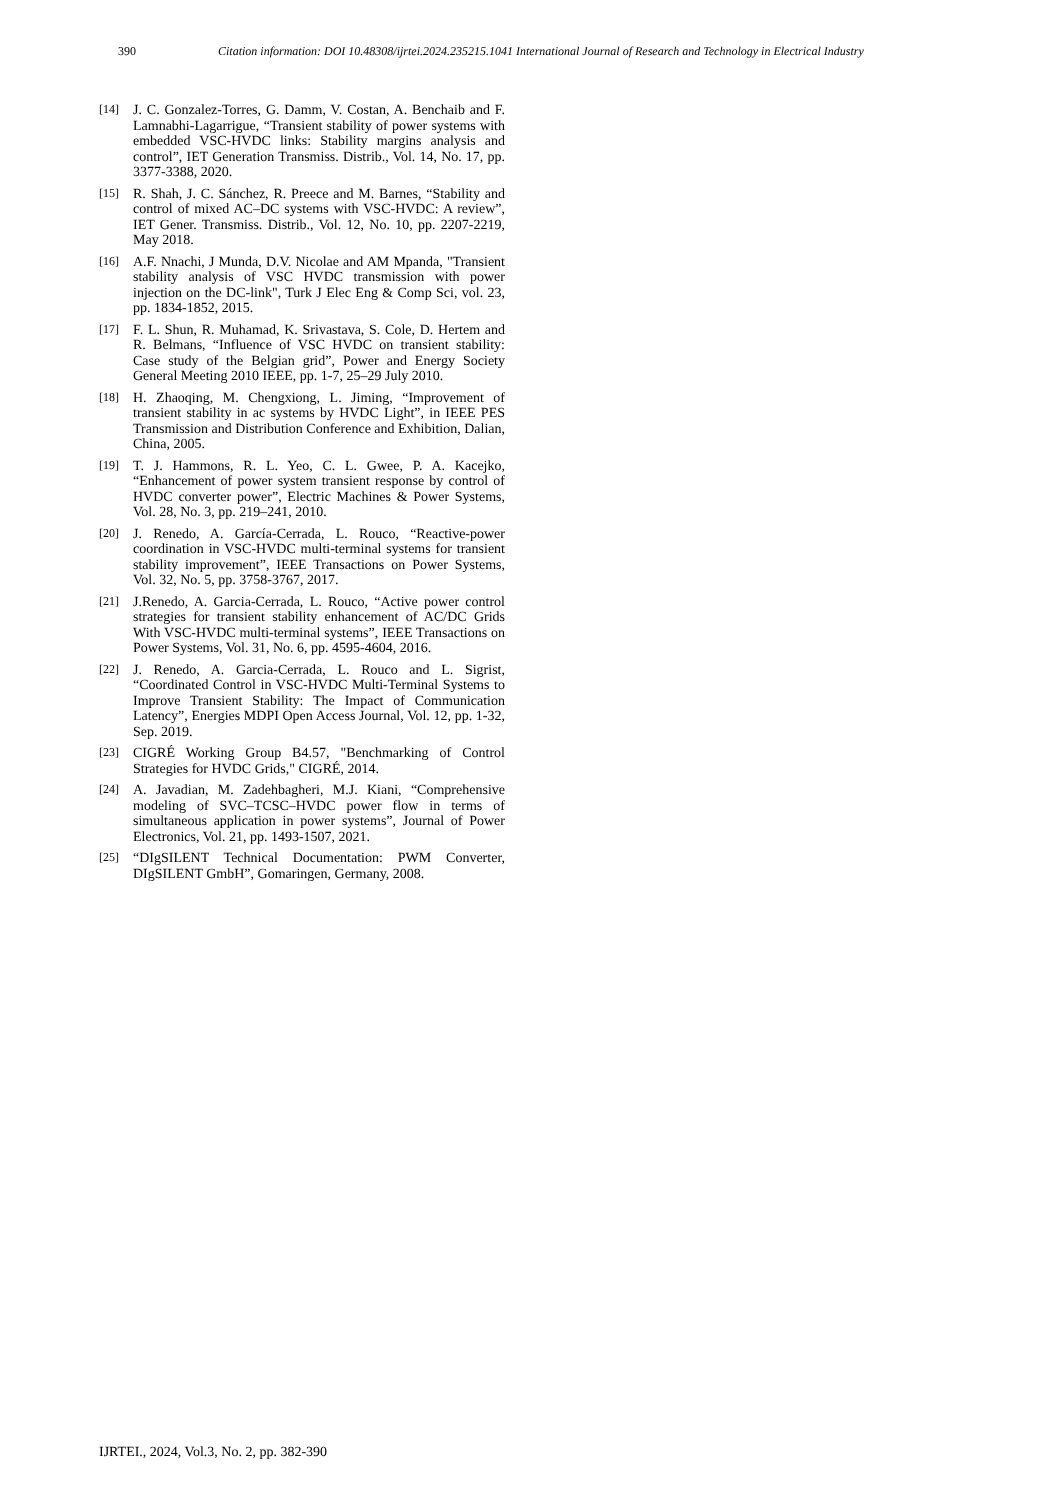390 Citation information: DOI 10.48308/ijrtei.2024.235215.1041 International Journal of Research and Technology in Electrical Industry
[14] J. C. Gonzalez-Torres, G. Damm, V. Costan, A. Benchaib and F. Lamnabhi-Lagarrigue, “Transient stability of power systems with embedded VSC-HVDC links: Stability margins analysis and control”, IET Generation Transmiss. Distrib., Vol. 14, No. 17, pp. 3377-3388, 2020.
[15] R. Shah, J. C. Sánchez, R. Preece and M. Barnes, “Stability and control of mixed AC–DC systems with VSC-HVDC: A review”, IET Gener. Transmiss. Distrib., Vol. 12, No. 10, pp. 2207-2219, May 2018.
[16] A.F. Nnachi, J Munda, D.V. Nicolae and AM Mpanda, "Transient stability analysis of VSC HVDC transmission with power injection on the DC-link", Turk J Elec Eng & Comp Sci, vol. 23, pp. 1834-1852, 2015.
[17] F. L. Shun, R. Muhamad, K. Srivastava, S. Cole, D. Hertem and R. Belmans, “Influence of VSC HVDC on transient stability: Case study of the Belgian grid”, Power and Energy Society General Meeting 2010 IEEE, pp. 1-7, 25–29 July 2010.
[18] H. Zhaoqing, M. Chengxiong, L. Jiming, “Improvement of transient stability in ac systems by HVDC Light”, in IEEE PES Transmission and Distribution Conference and Exhibition, Dalian, China, 2005.
[19] T. J. Hammons, R. L. Yeo, C. L. Gwee, P. A. Kacejko, “Enhancement of power system transient response by control of HVDC converter power”, Electric Machines & Power Systems, Vol. 28, No. 3, pp. 219–241, 2010.
[20] J. Renedo, A. García-Cerrada, L. Rouco, “Reactive-power coordination in VSC-HVDC multi-terminal systems for transient stability improvement”, IEEE Transactions on Power Systems, Vol. 32, No. 5, pp. 3758-3767, 2017.
[21] J.Renedo, A. Garcia-Cerrada, L. Rouco, “Active power control strategies for transient stability enhancement of AC/DC Grids With VSC-HVDC multi-terminal systems”, IEEE Transactions on Power Systems, Vol. 31, No. 6, pp. 4595-4604, 2016.
[22] J. Renedo, A. Garcia-Cerrada, L. Rouco and L. Sigrist, “Coordinated Control in VSC-HVDC Multi-Terminal Systems to Improve Transient Stability: The Impact of Communication Latency”, Energies MDPI Open Access Journal, Vol. 12, pp. 1-32, Sep. 2019.
[23] CIGRÉ Working Group B4.57, "Benchmarking of Control Strategies for HVDC Grids," CIGRÉ, 2014.
[24] A. Javadian, M. Zadehbagheri, M.J. Kiani, “Comprehensive modeling of SVC–TCSC–HVDC power flow in terms of simultaneous application in power systems”, Journal of Power Electronics, Vol. 21, pp. 1493-1507, 2021.
[25] “DIgSILENT Technical Documentation: PWM Converter, DIgSILENT GmbH”, Gomaringen, Germany, 2008.
IJRTEI., 2024, Vol.3, No. 2, pp. 382-390